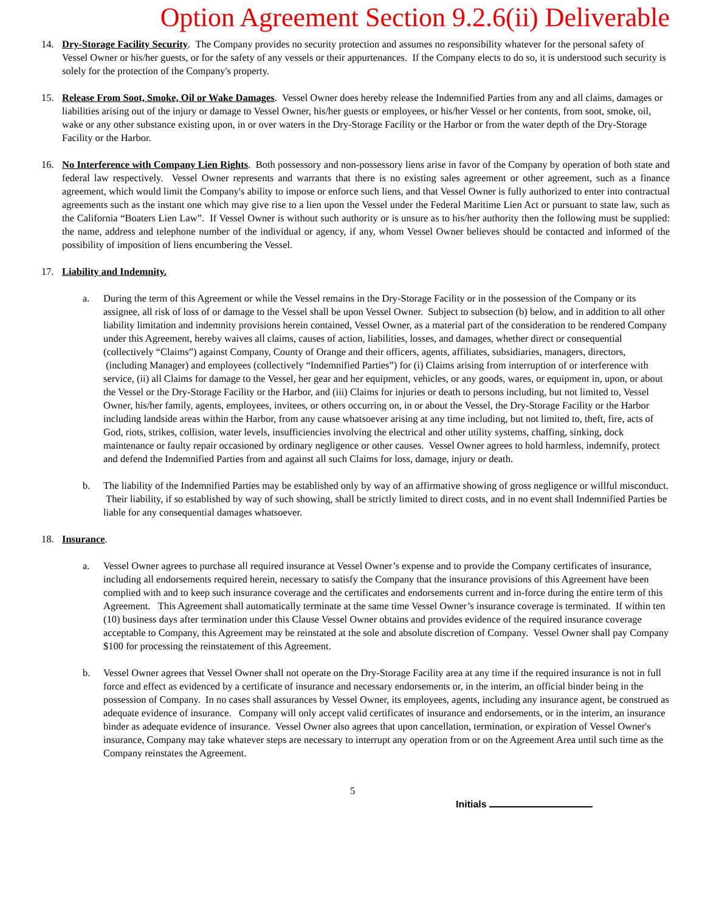Option Agreement Section 9.2.6(ii) Deliverable
14. Dry-Storage Facility Security. The Company provides no security protection and assumes no responsibility whatever for the personal safety of Vessel Owner or his/her guests, or for the safety of any vessels or their appurtenances. If the Company elects to do so, it is understood such security is solely for the protection of the Company's property.
15. Release From Soot, Smoke, Oil or Wake Damages. Vessel Owner does hereby release the Indemnified Parties from any and all claims, damages or liabilities arising out of the injury or damage to Vessel Owner, his/her guests or employees, or his/her Vessel or her contents, from soot, smoke, oil, wake or any other substance existing upon, in or over waters in the Dry-Storage Facility or the Harbor or from the water depth of the Dry-Storage Facility or the Harbor.
16. No Interference with Company Lien Rights. Both possessory and non-possessory liens arise in favor of the Company by operation of both state and federal law respectively. Vessel Owner represents and warrants that there is no existing sales agreement or other agreement, such as a finance agreement, which would limit the Company's ability to impose or enforce such liens, and that Vessel Owner is fully authorized to enter into contractual agreements such as the instant one which may give rise to a lien upon the Vessel under the Federal Maritime Lien Act or pursuant to state law, such as the California “Boaters Lien Law”. If Vessel Owner is without such authority or is unsure as to his/her authority then the following must be supplied: the name, address and telephone number of the individual or agency, if any, whom Vessel Owner believes should be contacted and informed of the possibility of imposition of liens encumbering the Vessel.
17. Liability and Indemnity.
a. During the term of this Agreement or while the Vessel remains in the Dry-Storage Facility or in the possession of the Company or its assignee, all risk of loss of or damage to the Vessel shall be upon Vessel Owner. Subject to subsection (b) below, and in addition to all other liability limitation and indemnity provisions herein contained, Vessel Owner, as a material part of the consideration to be rendered Company under this Agreement, hereby waives all claims, causes of action, liabilities, losses, and damages, whether direct or consequential (collectively “Claims”) against Company, County of Orange and their officers, agents, affiliates, subsidiaries, managers, directors, (including Manager) and employees (collectively “Indemnified Parties”) for (i) Claims arising from interruption of or interference with service, (ii) all Claims for damage to the Vessel, her gear and her equipment, vehicles, or any goods, wares, or equipment in, upon, or about the Vessel or the Dry-Storage Facility or the Harbor, and (iii) Claims for injuries or death to persons including, but not limited to, Vessel Owner, his/her family, agents, employees, invitees, or others occurring on, in or about the Vessel, the Dry-Storage Facility or the Harbor including landside areas within the Harbor, from any cause whatsoever arising at any time including, but not limited to, theft, fire, acts of God, riots, strikes, collision, water levels, insufficiencies involving the electrical and other utility systems, chaffing, sinking, dock maintenance or faulty repair occasioned by ordinary negligence or other causes. Vessel Owner agrees to hold harmless, indemnify, protect and defend the Indemnified Parties from and against all such Claims for loss, damage, injury or death.
b. The liability of the Indemnified Parties may be established only by way of an affirmative showing of gross negligence or willful misconduct. Their liability, if so established by way of such showing, shall be strictly limited to direct costs, and in no event shall Indemnified Parties be liable for any consequential damages whatsoever.
18. Insurance.
a. Vessel Owner agrees to purchase all required insurance at Vessel Owner’s expense and to provide the Company certificates of insurance, including all endorsements required herein, necessary to satisfy the Company that the insurance provisions of this Agreement have been complied with and to keep such insurance coverage and the certificates and endorsements current and in-force during the entire term of this Agreement. This Agreement shall automatically terminate at the same time Vessel Owner’s insurance coverage is terminated. If within ten (10) business days after termination under this Clause Vessel Owner obtains and provides evidence of the required insurance coverage acceptable to Company, this Agreement may be reinstated at the sole and absolute discretion of Company. Vessel Owner shall pay Company $100 for processing the reinstatement of this Agreement.
b. Vessel Owner agrees that Vessel Owner shall not operate on the Dry-Storage Facility area at any time if the required insurance is not in full force and effect as evidenced by a certificate of insurance and necessary endorsements or, in the interim, an official binder being in the possession of Company. In no cases shall assurances by Vessel Owner, its employees, agents, including any insurance agent, be construed as adequate evidence of insurance. Company will only accept valid certificates of insurance and endorsements, or in the interim, an insurance binder as adequate evidence of insurance. Vessel Owner also agrees that upon cancellation, termination, or expiration of Vessel Owner's insurance, Company may take whatever steps are necessary to interrupt any operation from or on the Agreement Area until such time as the Company reinstates the Agreement.
5
Initials